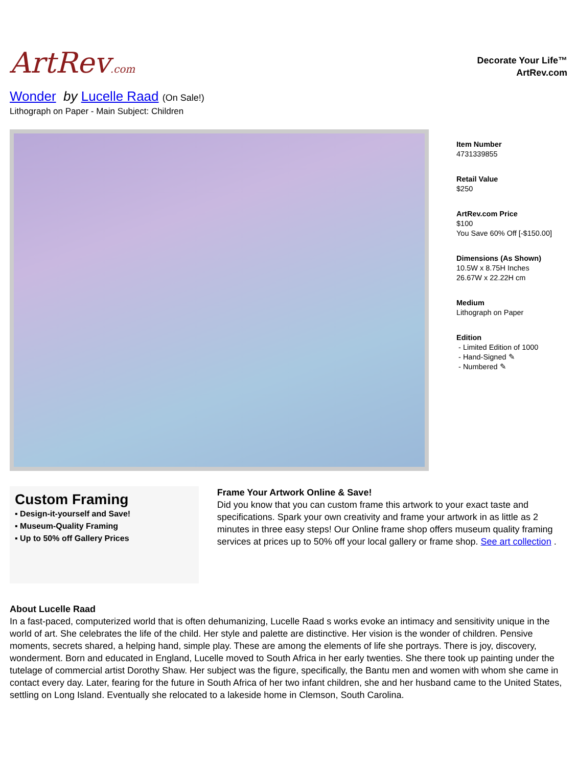ArtRev.com
Decorate Your Life™
ArtRev.com
Wonder by Lucelle Raad (On Sale!)
Lithograph on Paper - Main Subject: Children
Item Number
4731339855
Retail Value
$250
ArtRev.com Price
$100
You Save 60% Off [-$150.00]
Dimensions (As Shown)
10.5W x 8.75H Inches
26.67W x 22.22H cm
Medium
Lithograph on Paper
Edition
- Limited Edition of 1000
- Hand-Signed ✎
- Numbered ✎
Custom Framing
▪ Design-it-yourself and Save!
▪ Museum-Quality Framing
▪ Up to 50% off Gallery Prices
Frame Your Artwork Online & Save!
Did you know that you can custom frame this artwork to your exact taste and specifications. Spark your own creativity and frame your artwork in as little as 2 minutes in three easy steps! Our Online frame shop offers museum quality framing services at prices up to 50% off your local gallery or frame shop. See art collection .
About Lucelle Raad
In a fast-paced, computerized world that is often dehumanizing, Lucelle Raad s works evoke an intimacy and sensitivity unique in the world of art. She celebrates the life of the child. Her style and palette are distinctive. Her vision is the wonder of children. Pensive moments, secrets shared, a helping hand, simple play. These are among the elements of life she portrays. There is joy, discovery, wonderment. Born and educated in England, Lucelle moved to South Africa in her early twenties. She there took up painting under the tutelage of commercial artist Dorothy Shaw. Her subject was the figure, specifically, the Bantu men and women with whom she came in contact every day. Later, fearing for the future in South Africa of her two infant children, she and her husband came to the United States, settling on Long Island. Eventually she relocated to a lakeside home in Clemson, South Carolina.